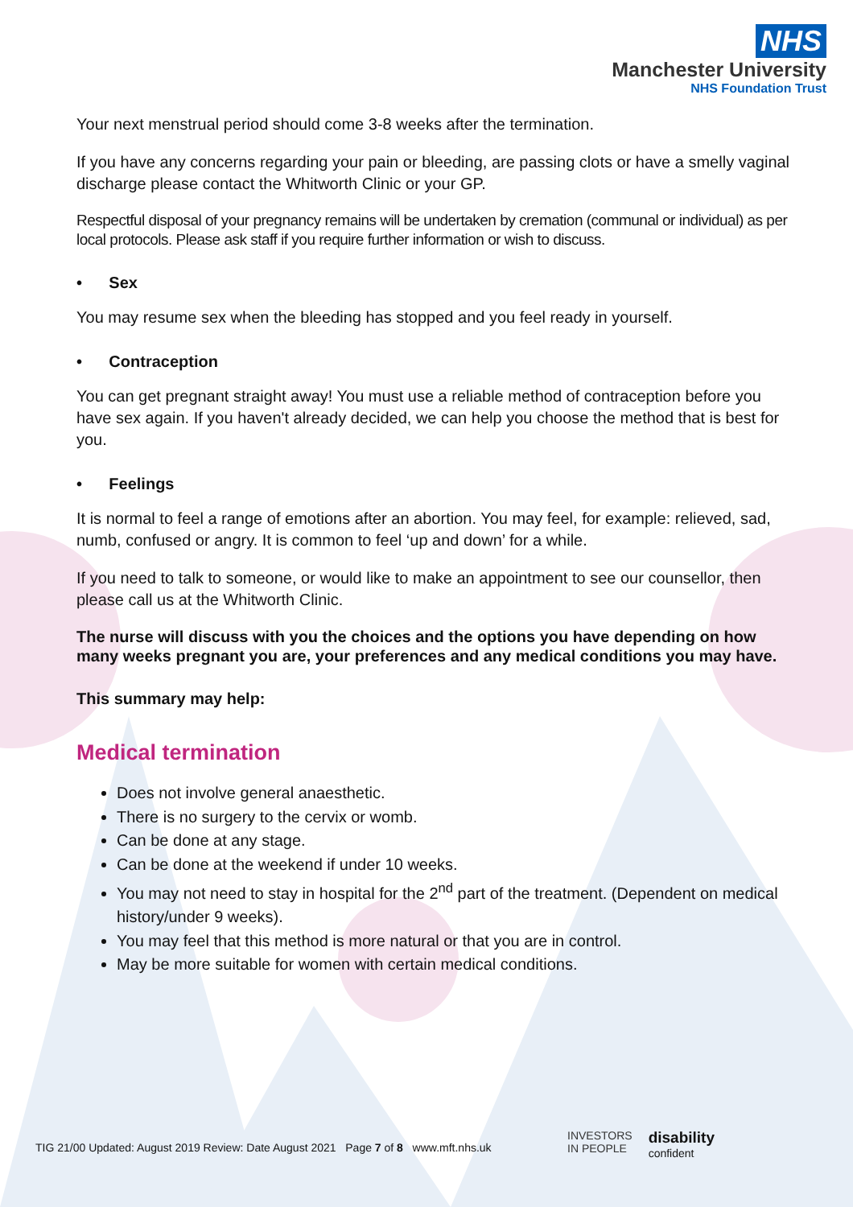NHS
Manchester University
NHS Foundation Trust
Your next menstrual period should come 3-8 weeks after the termination.
If you have any concerns regarding your pain or bleeding, are passing clots or have a smelly vaginal discharge please contact the Whitworth Clinic or your GP.
Respectful disposal of your pregnancy remains will be undertaken by cremation (communal or individual) as per local protocols. Please ask staff if you require further information or wish to discuss.
• Sex
You may resume sex when the bleeding has stopped and you feel ready in yourself.
• Contraception
You can get pregnant straight away! You must use a reliable method of contraception before you have sex again. If you haven't already decided, we can help you choose the method that is best for you.
• Feelings
It is normal to feel a range of emotions after an abortion. You may feel, for example: relieved, sad, numb, confused or angry. It is common to feel ‘up and down’ for a while.
If you need to talk to someone, or would like to make an appointment to see our counsellor, then please call us at the Whitworth Clinic.
The nurse will discuss with you the choices and the options you have depending on how many weeks pregnant you are, your preferences and any medical conditions you may have.
This summary may help:
Medical termination
Does not involve general anaesthetic.
There is no surgery to the cervix or womb.
Can be done at any stage.
Can be done at the weekend if under 10 weeks.
You may not need to stay in hospital for the 2<sup>nd</sup> part of the treatment. (Dependent on medical history/under 9 weeks).
You may feel that this method is more natural or that you are in control.
May be more suitable for women with certain medical conditions.
TIG 21/00 Updated: August 2019 Review: Date August 2021 Page 7 of 8 www.mft.nhs.uk
INVESTORS
IN PEOPLE
disability
confident